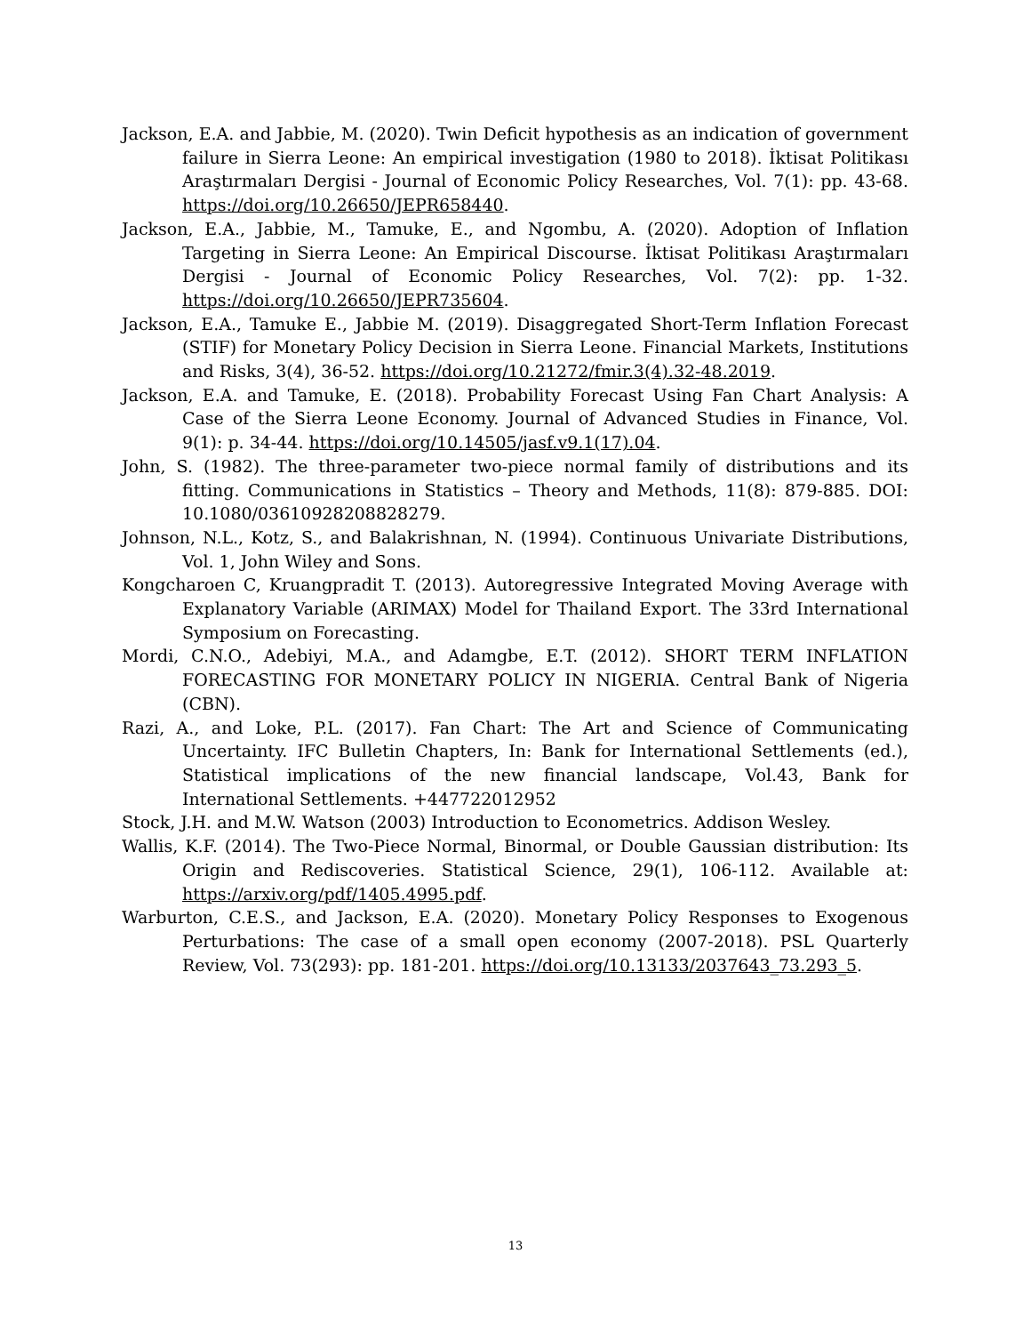Jackson, E.A. and Jabbie, M. (2020). Twin Deficit hypothesis as an indication of government failure in Sierra Leone: An empirical investigation (1980 to 2018). İktisat Politikası Araştırmaları Dergisi - Journal of Economic Policy Researches, Vol. 7(1): pp. 43-68. https://doi.org/10.26650/JEPR658440.
Jackson, E.A., Jabbie, M., Tamuke, E., and Ngombu, A. (2020). Adoption of Inflation Targeting in Sierra Leone: An Empirical Discourse. İktisat Politikası Araştırmaları Dergisi - Journal of Economic Policy Researches, Vol. 7(2): pp. 1-32. https://doi.org/10.26650/JEPR735604.
Jackson, E.A., Tamuke E., Jabbie M. (2019). Disaggregated Short-Term Inflation Forecast (STIF) for Monetary Policy Decision in Sierra Leone. Financial Markets, Institutions and Risks, 3(4), 36-52. https://doi.org/10.21272/fmir.3(4).32-48.2019.
Jackson, E.A. and Tamuke, E. (2018). Probability Forecast Using Fan Chart Analysis: A Case of the Sierra Leone Economy. Journal of Advanced Studies in Finance, Vol. 9(1): p. 34-44. https://doi.org/10.14505/jasf.v9.1(17).04.
John, S. (1982). The three-parameter two-piece normal family of distributions and its fitting. Communications in Statistics – Theory and Methods, 11(8): 879-885. DOI: 10.1080/03610928208828279.
Johnson, N.L., Kotz, S., and Balakrishnan, N. (1994). Continuous Univariate Distributions, Vol. 1, John Wiley and Sons.
Kongcharoen C, Kruangpradit T. (2013). Autoregressive Integrated Moving Average with Explanatory Variable (ARIMAX) Model for Thailand Export. The 33rd International Symposium on Forecasting.
Mordi, C.N.O., Adebiyi, M.A., and Adamgbe, E.T. (2012). SHORT TERM INFLATION FORECASTING FOR MONETARY POLICY IN NIGERIA. Central Bank of Nigeria (CBN).
Razi, A., and Loke, P.L. (2017). Fan Chart: The Art and Science of Communicating Uncertainty. IFC Bulletin Chapters, In: Bank for International Settlements (ed.), Statistical implications of the new financial landscape, Vol.43, Bank for International Settlements. +447722012952
Stock, J.H. and M.W. Watson (2003) Introduction to Econometrics. Addison Wesley.
Wallis, K.F. (2014). The Two-Piece Normal, Binormal, or Double Gaussian distribution: Its Origin and Rediscoveries. Statistical Science, 29(1), 106-112. Available at: https://arxiv.org/pdf/1405.4995.pdf.
Warburton, C.E.S., and Jackson, E.A. (2020). Monetary Policy Responses to Exogenous Perturbations: The case of a small open economy (2007-2018). PSL Quarterly Review, Vol. 73(293): pp. 181-201. https://doi.org/10.13133/2037643_73.293_5.
13